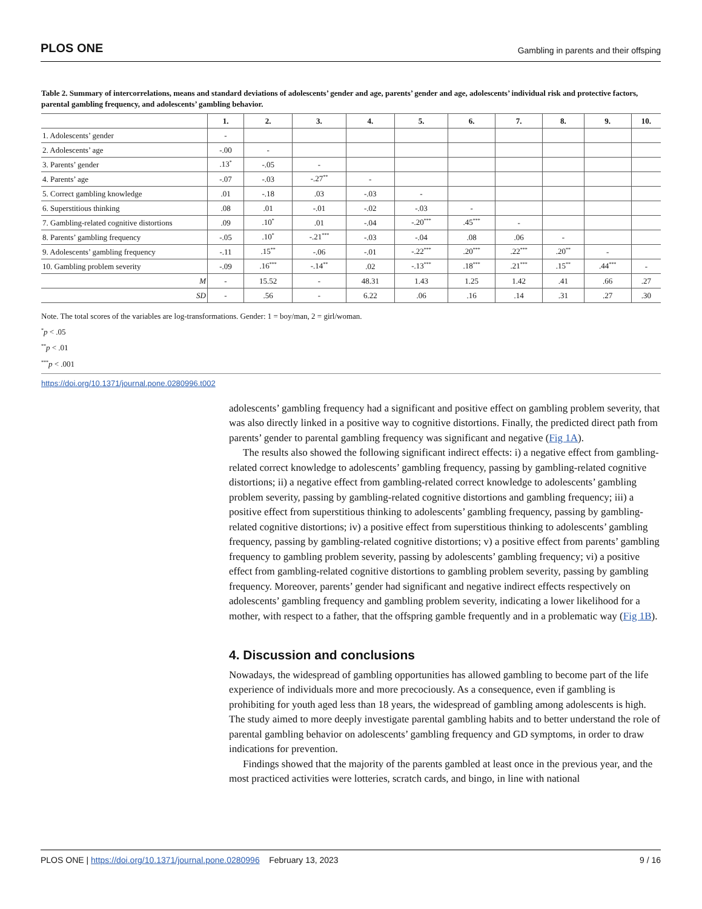PLOS ONE
Gambling in parents and their offsping
Table 2. Summary of intercorrelations, means and standard deviations of adolescents’ gender and age, parents’ gender and age, adolescents’ individual risk and protective factors, parental gambling frequency, and adolescents’ gambling behavior.
| | 1. | 2. | 3. | 4. | 5. | 6. | 7. | 8. | 9. | 10. |
| --- | --- | --- | --- | --- | --- | --- | --- | --- | --- | --- |
| 1. Adolescents’ gender | - | | | | | | | | | |
| 2. Adolescents’ age | -.00 | - | | | | | | | | |
| 3. Parents’ gender | .13<sup>*</sup> | -.05 | - | | | | | | | |
| 4. Parents’ age | -.07 | -.03 | -.27<sup>**</sup> | - | | | | | | |
| 5. Correct gambling knowledge | .01 | -.18 | .03 | -.03 | - | | | | | |
| 6. Superstitious thinking | .08 | .01 | -.01 | -.02 | -.03 | - | | | | |
| 7. Gambling-related cognitive distortions | .09 | .10<sup>*</sup> | .01 | -.04 | -.20<sup>***</sup> | .45<sup>***</sup> | - | | | |
| 8. Parents’ gambling frequency | -.05 | .10<sup>*</sup> | -.21<sup>***</sup> | -.03 | -.04 | .08 | .06 | - | | |
| 9. Adolescents’ gambling frequency | -.11 | .15<sup>**</sup> | -.06 | -.01 | -.22<sup>***</sup> | .20<sup>***</sup> | .22<sup>***</sup> | .20<sup>**</sup> | - | |
| 10. Gambling problem severity | -.09 | .16<sup>***</sup> | -.14<sup>**</sup> | .02 | -.13<sup>***</sup> | .18<sup>***</sup> | .21<sup>***</sup> | .15<sup>**</sup> | .44<sup>***</sup> | - |
| M | - | 15.52 | - | 48.31 | 1.43 | 1.25 | 1.42 | .41 | .66 | .27 |
| SD | - | .56 | - | 6.22 | .06 | .16 | .14 | .31 | .27 | .30 |
Note. The total scores of the variables are log-transformations. Gender: 1 = boy/man, 2 = girl/woman.
<sup>*</sup> p < .05
<sup>**</sup> p < .01
<sup>***</sup> p < .001
https://doi.org/10.1371/journal.pone.0280996.t002
adolescents’ gambling frequency had a significant and positive effect on gambling problem severity, that was also directly linked in a positive way to cognitive distortions. Finally, the predicted direct path from parents’ gender to parental gambling frequency was significant and negative (Fig 1A).
The results also showed the following significant indirect effects: i) a negative effect from gambling-related correct knowledge to adolescents’ gambling frequency, passing by gambling-related cognitive distortions; ii) a negative effect from gambling-related correct knowledge to adolescents’ gambling problem severity, passing by gambling-related cognitive distortions and gambling frequency; iii) a positive effect from superstitious thinking to adolescents’ gambling frequency, passing by gambling-related cognitive distortions; iv) a positive effect from superstitious thinking to adolescents’ gambling frequency, passing by gambling-related cognitive distortions; v) a positive effect from parents’ gambling frequency to gambling problem severity, passing by adolescents’ gambling frequency; vi) a positive effect from gambling-related cognitive distortions to gambling problem severity, passing by gambling frequency. Moreover, parents’ gender had significant and negative indirect effects respectively on adolescents’ gambling frequency and gambling problem severity, indicating a lower likelihood for a mother, with respect to a father, that the offspring gamble frequently and in a problematic way (Fig 1B).
4. Discussion and conclusions
Nowadays, the widespread of gambling opportunities has allowed gambling to become part of the life experience of individuals more and more precociously. As a consequence, even if gambling is prohibiting for youth aged less than 18 years, the widespread of gambling among adolescents is high. The study aimed to more deeply investigate parental gambling habits and to better understand the role of parental gambling behavior on adolescents’ gambling frequency and GD symptoms, in order to draw indications for prevention.
Findings showed that the majority of the parents gambled at least once in the previous year, and the most practiced activities were lotteries, scratch cards, and bingo, in line with national
PLOS ONE | https://doi.org/10.1371/journal.pone.0280996 February 13, 2023
9 / 16